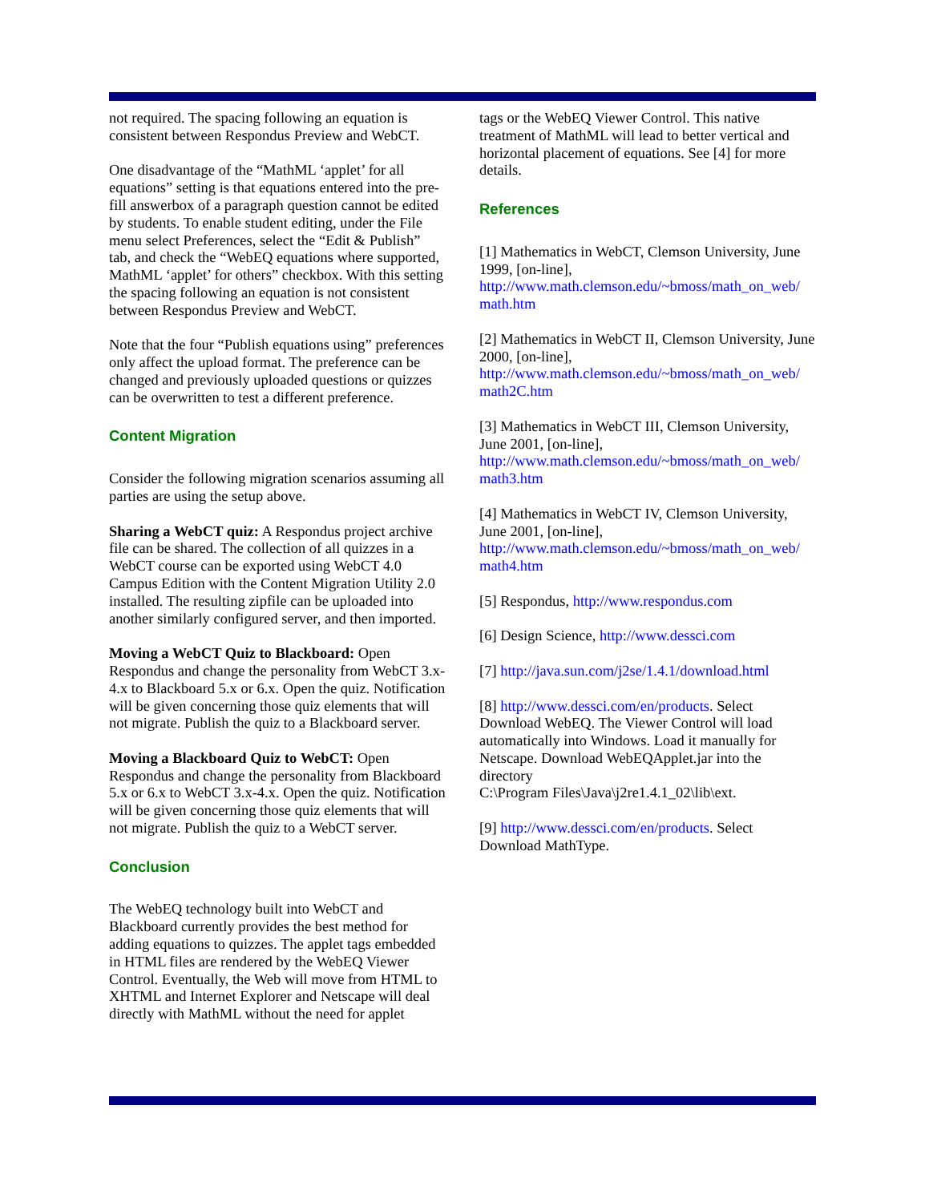not required. The spacing following an equation is consistent between Respondus Preview and WebCT.
One disadvantage of the “MathML ‘applet’ for all equations” setting is that equations entered into the pre-fill answerbox of a paragraph question cannot be edited by students. To enable student editing, under the File menu select Preferences, select the “Edit & Publish” tab, and check the “WebEQ equations where supported, MathML ‘applet’ for others” checkbox. With this setting the spacing following an equation is not consistent between Respondus Preview and WebCT.
Note that the four “Publish equations using” preferences only affect the upload format. The preference can be changed and previously uploaded questions or quizzes can be overwritten to test a different preference.
Content Migration
Consider the following migration scenarios assuming all parties are using the setup above.
Sharing a WebCT quiz: A Respondus project archive file can be shared. The collection of all quizzes in a WebCT course can be exported using WebCT 4.0 Campus Edition with the Content Migration Utility 2.0 installed. The resulting zipfile can be uploaded into another similarly configured server, and then imported.
Moving a WebCT Quiz to Blackboard: Open Respondus and change the personality from WebCT 3.x-4.x to Blackboard 5.x or 6.x. Open the quiz. Notification will be given concerning those quiz elements that will not migrate. Publish the quiz to a Blackboard server.
Moving a Blackboard Quiz to WebCT: Open Respondus and change the personality from Blackboard 5.x or 6.x to WebCT 3.x-4.x. Open the quiz. Notification will be given concerning those quiz elements that will not migrate. Publish the quiz to a WebCT server.
Conclusion
The WebEQ technology built into WebCT and Blackboard currently provides the best method for adding equations to quizzes. The applet tags embedded in HTML files are rendered by the WebEQ Viewer Control. Eventually, the Web will move from HTML to XHTML and Internet Explorer and Netscape will deal directly with MathML without the need for applet
tags or the WebEQ Viewer Control. This native treatment of MathML will lead to better vertical and horizontal placement of equations. See [4] for more details.
References
[1] Mathematics in WebCT, Clemson University, June 1999, [on-line], http://www.math.clemson.edu/~bmoss/math_on_web/ math.htm
[2] Mathematics in WebCT II, Clemson University, June 2000, [on-line], http://www.math.clemson.edu/~bmoss/math_on_web/ math2C.htm
[3] Mathematics in WebCT III, Clemson University, June 2001, [on-line], http://www.math.clemson.edu/~bmoss/math_on_web/ math3.htm
[4] Mathematics in WebCT IV, Clemson University, June 2001, [on-line], http://www.math.clemson.edu/~bmoss/math_on_web/ math4.htm
[5] Respondus, http://www.respondus.com
[6] Design Science, http://www.dessci.com
[7] http://java.sun.com/j2se/1.4.1/download.html
[8] http://www.dessci.com/en/products. Select Download WebEQ. The Viewer Control will load automatically into Windows. Load it manually for Netscape. Download WebEQApplet.jar into the directory
C:\Program Files\Java\j2re1.4.1_02\lib\ext.
[9] http://www.dessci.com/en/products. Select Download MathType.